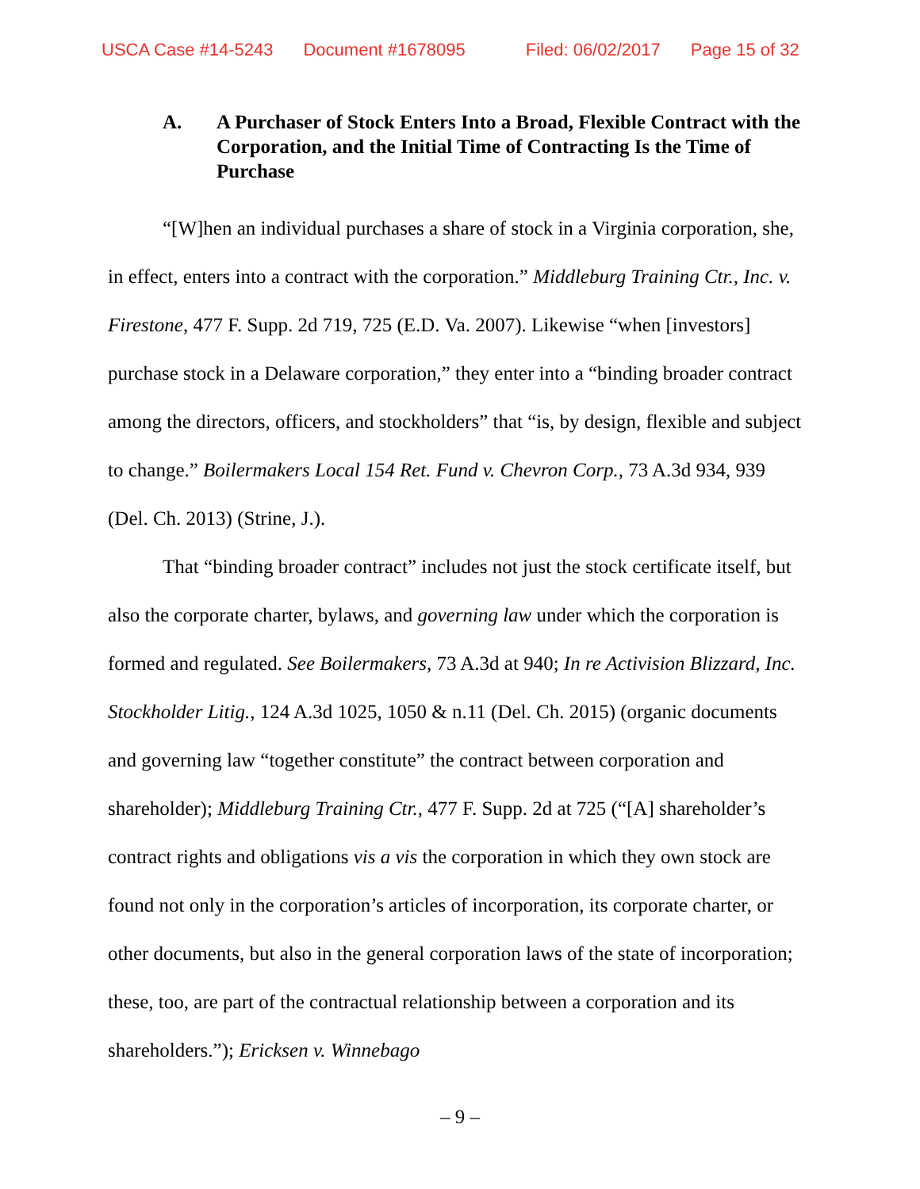USCA Case #14-5243 Document #1678095 Filed: 06/02/2017 Page 15 of 32
A. A Purchaser of Stock Enters Into a Broad, Flexible Contract with the Corporation, and the Initial Time of Contracting Is the Time of Purchase
“[W]hen an individual purchases a share of stock in a Virginia corporation, she, in effect, enters into a contract with the corporation.” Middleburg Training Ctr., Inc. v. Firestone, 477 F. Supp. 2d 719, 725 (E.D. Va. 2007). Likewise “when [investors] purchase stock in a Delaware corporation,” they enter into a “binding broader contract among the directors, officers, and stockholders” that “is, by design, flexible and subject to change.” Boilermakers Local 154 Ret. Fund v. Chevron Corp., 73 A.3d 934, 939 (Del. Ch. 2013) (Strine, J.).
That “binding broader contract” includes not just the stock certificate itself, but also the corporate charter, bylaws, and governing law under which the corporation is formed and regulated. See Boilermakers, 73 A.3d at 940; In re Activision Blizzard, Inc. Stockholder Litig., 124 A.3d 1025, 1050 & n.11 (Del. Ch. 2015) (organic documents and governing law “together constitute” the contract between corporation and shareholder); Middleburg Training Ctr., 477 F. Supp. 2d at 725 (“[A] shareholder’s contract rights and obligations vis a vis the corporation in which they own stock are found not only in the corporation’s articles of incorporation, its corporate charter, or other documents, but also in the general corporation laws of the state of incorporation; these, too, are part of the contractual relationship between a corporation and its shareholders.”); Ericksen v. Winnebago
– 9 –